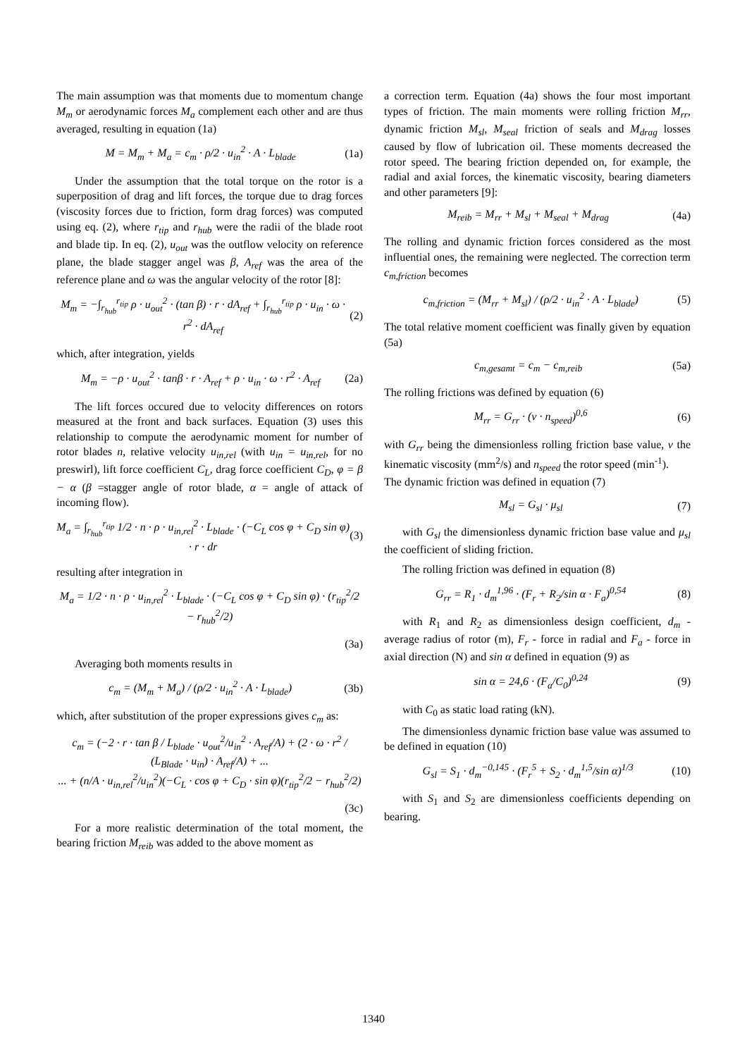The main assumption was that moments due to momentum change M<sub>m</sub> or aerodynamic forces M<sub>a</sub> complement each other and are thus averaged, resulting in equation (1a)
M = M<sub>m</sub> + M<sub>a</sub> = c<sub>m</sub> · ρ/2 · u<sub>in</sub><sup>2</sup> · A · L<sub>blade</sub> (1a)
Under the assumption that the total torque on the rotor is a superposition of drag and lift forces, the torque due to drag forces (viscosity forces due to friction, form drag forces) was computed using eq. (2), where r<sub>tip</sub> and r<sub>hub</sub> were the radii of the blade root and blade tip. In eq. (2), u<sub>out</sub> was the outflow velocity on reference plane, the blade stagger angel was β, A<sub>ref</sub> was the area of the reference plane and ω was the angular velocity of the rotor [8]:
M<sub>m</sub> = −∫<sub>r<sub>hub</sub></sub><sup>r<sub>tip</sub></sup> ρ · u<sub>out</sub><sup>2</sup> · (tan β) · r · dA<sub>ref</sub> + ∫<sub>r<sub>hub</sub></sub><sup>r<sub>tip</sub></sup> ρ · u<sub>in</sub> · ω · r<sup>2</sup> · dA<sub>ref</sub> (2)
which, after integration, yields
M<sub>m</sub> = −ρ · u<sub>out</sub><sup>2</sup> · tanβ · r · A<sub>ref</sub> + ρ · u<sub>in</sub> · ω · r<sup>2</sup> · A<sub>ref</sub> (2a)
The lift forces occured due to velocity differences on rotors measured at the front and back surfaces. Equation (3) uses this relationship to compute the aerodynamic moment for number of rotor blades n, relative velocity u<sub>in,rel</sub> (with u<sub>in</sub> = u<sub>in,rel</sub>, for no preswirl), lift force coefficient C<sub>L</sub>, drag force coefficient C<sub>D</sub>, φ = β − α (β =stagger angle of rotor blade, α = angle of attack of incoming flow).
M<sub>a</sub> = ∫<sub>r<sub>hub</sub></sub><sup>r<sub>tip</sub></sup> 1/2 · n · ρ · u<sub>in,rel</sub><sup>2</sup> · L<sub>blade</sub> · (−C<sub>L</sub> cos φ + C<sub>D</sub> sin φ) · r · dr (3)
resulting after integration in
M<sub>a</sub> = 1/2 · n · ρ · u<sub>in,rel</sub><sup>2</sup> · L<sub>blade</sub> · (−C<sub>L</sub> cos φ + C<sub>D</sub> sin φ) · (r<sub>tip</sub><sup>2</sup>/2 − r<sub>hub</sub><sup>2</sup>/2)
(3a)
Averaging both moments results in
c<sub>m</sub> = (M<sub>m</sub> + M<sub>a</sub>) / (ρ/2 · u<sub>in</sub><sup>2</sup> · A · L<sub>blade</sub>) (3b)
which, after substitution of the proper expressions gives c<sub>m</sub> as:
c<sub>m</sub> = (−2 · r · tan β / L<sub>blade</sub> · u<sub>out</sub><sup>2</sup>/u<sub>in</sub><sup>2</sup> · A<sub>ref</sub>/A) + (2 · ω · r<sup>2</sup> / (L<sub>Blade</sub> · u<sub>in</sub>) · A<sub>ref</sub>/A) + ...
... + (n/A · u<sub>in,rel</sub><sup>2</sup>/u<sub>in</sub><sup>2</sup>)(−C<sub>L</sub> · cos φ + C<sub>D</sub> · sin φ)(r<sub>tip</sub><sup>2</sup>/2 − r<sub>hub</sub><sup>2</sup>/2)
(3c)
For a more realistic determination of the total moment, the bearing friction M<sub>reib</sub> was added to the above moment as
a correction term. Equation (4a) shows the four most important types of friction. The main moments were rolling friction M<sub>rr</sub>, dynamic friction M<sub>sl</sub>, M<sub>seal</sub> friction of seals and M<sub>drag</sub> losses caused by flow of lubrication oil. These moments decreased the rotor speed. The bearing friction depended on, for example, the radial and axial forces, the kinematic viscosity, bearing diameters and other parameters [9]:
M<sub>reib</sub> = M<sub>rr</sub> + M<sub>sl</sub> + M<sub>seal</sub> + M<sub>drag</sub> (4a)
The rolling and dynamic friction forces considered as the most influential ones, the remaining were neglected. The correction term c<sub>m,friction</sub> becomes
c<sub>m,friction</sub> = (M<sub>rr</sub> + M<sub>sl</sub>) / (ρ/2 · u<sub>in</sub><sup>2</sup> · A · L<sub>blade</sub>) (5)
The total relative moment coefficient was finally given by equation (5a)
c<sub>m,gesamt</sub> = c<sub>m</sub> − c<sub>m,reib</sub> (5a)
The rolling frictions was defined by equation (6)
M<sub>rr</sub> = G<sub>rr</sub> · (ν · n<sub>speed</sub>)<sup>0,6</sup> (6)
with G<sub>rr</sub> being the dimensionless rolling friction base value, ν the kinematic viscosity (mm<sup>2</sup>/s) and n<sub>speed</sub> the rotor speed (min<sup>-1</sup>).
The dynamic friction was defined in equation (7)
M<sub>sl</sub> = G<sub>sl</sub> · μ<sub>sl</sub> (7)
with G<sub>sl</sub> the dimensionless dynamic friction base value and μ<sub>sl</sub> the coefficient of sliding friction.
The rolling friction was defined in equation (8)
G<sub>rr</sub> = R<sub>1</sub> · d<sub>m</sub><sup>1,96</sup> · (F<sub>r</sub> + R<sub>2</sub>/sin α · F<sub>a</sub>)<sup>0,54</sup> (8)
with R<sub>1</sub> and R<sub>2</sub> as dimensionless design coefficient, d<sub>m</sub> - average radius of rotor (m), F<sub>r</sub> - force in radial and F<sub>a</sub> - force in axial direction (N) and sin α defined in equation (9) as
sin α = 24,6 · (F<sub>a</sub>/C<sub>0</sub>)<sup>0,24</sup> (9)
with C<sub>0</sub> as static load rating (kN).
The dimensionless dynamic friction base value was assumed to be defined in equation (10)
G<sub>sl</sub> = S<sub>1</sub> · d<sub>m</sub><sup>−0,145</sup> · (F<sub>r</sub><sup>5</sup> + S<sub>2</sub> · d<sub>m</sub><sup>1,5</sup>/sin α)<sup>1/3</sup> (10)
with S<sub>1</sub> and S<sub>2</sub> are dimensionless coefficients depending on bearing.
1340